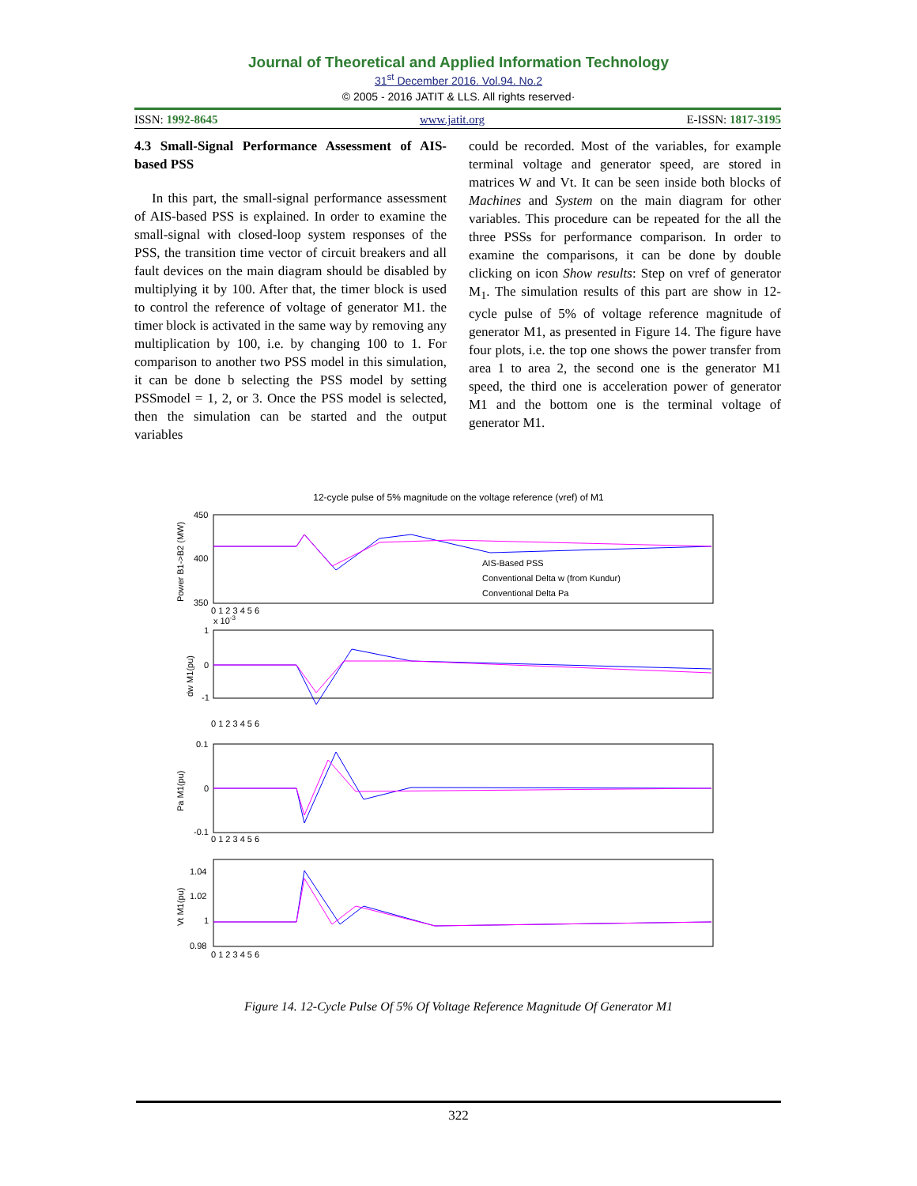Journal of Theoretical and Applied Information Technology
31<sup>st</sup> December 2016. Vol.94. No.2
© 2005 - 2016 JATIT & LLS. All rights reserved·
ISSN: 1992-8645 www.jatit.org E-ISSN: 1817-3195
4.3 Small-Signal Performance Assessment of AIS-based PSS
In this part, the small-signal performance assessment of AIS-based PSS is explained. In order to examine the small-signal with closed-loop system responses of the PSS, the transition time vector of circuit breakers and all fault devices on the main diagram should be disabled by multiplying it by 100. After that, the timer block is used to control the reference of voltage of generator M1. the timer block is activated in the same way by removing any multiplication by 100, i.e. by changing 100 to 1. For comparison to another two PSS model in this simulation, it can be done b selecting the PSS model by setting PSSmodel = 1, 2, or 3. Once the PSS model is selected, then the simulation can be started and the output variables
could be recorded. Most of the variables, for example terminal voltage and generator speed, are stored in matrices W and Vt. It can be seen inside both blocks of Machines and System on the main diagram for other variables. This procedure can be repeated for the all the three PSSs for performance comparison. In order to examine the comparisons, it can be done by double clicking on icon Show results: Step on vref of generator M<sub>1</sub>. The simulation results of this part are show in 12-cycle pulse of 5% of voltage reference magnitude of generator M1, as presented in Figure 14. The figure have four plots, i.e. the top one shows the power transfer from area 1 to area 2, the second one is the generator M1 speed, the third one is acceleration power of generator M1 and the bottom one is the terminal voltage of generator M1.
12-cycle pulse of 5% magnitude on the voltage reference (vref) of M1
450
400
350
1
0
-1
0.1
0
-0.1
1.04
1.02
1
0.98
x 10-3
AIS-Based PSS
Conventional Delta w (from Kundur)
Conventional Delta Pa
Power B1->B2 (MW)
dw M1(pu)
Pa M1(pu)
Vt M1(pu)
0 1 2 3 4 5 6
0 1 2 3 4 5 6
0 1 2 3 4 5 6
0 1 2 3 4 5 6
Figure 14. 12-Cycle Pulse Of 5% Of Voltage Reference Magnitude Of Generator M1
322